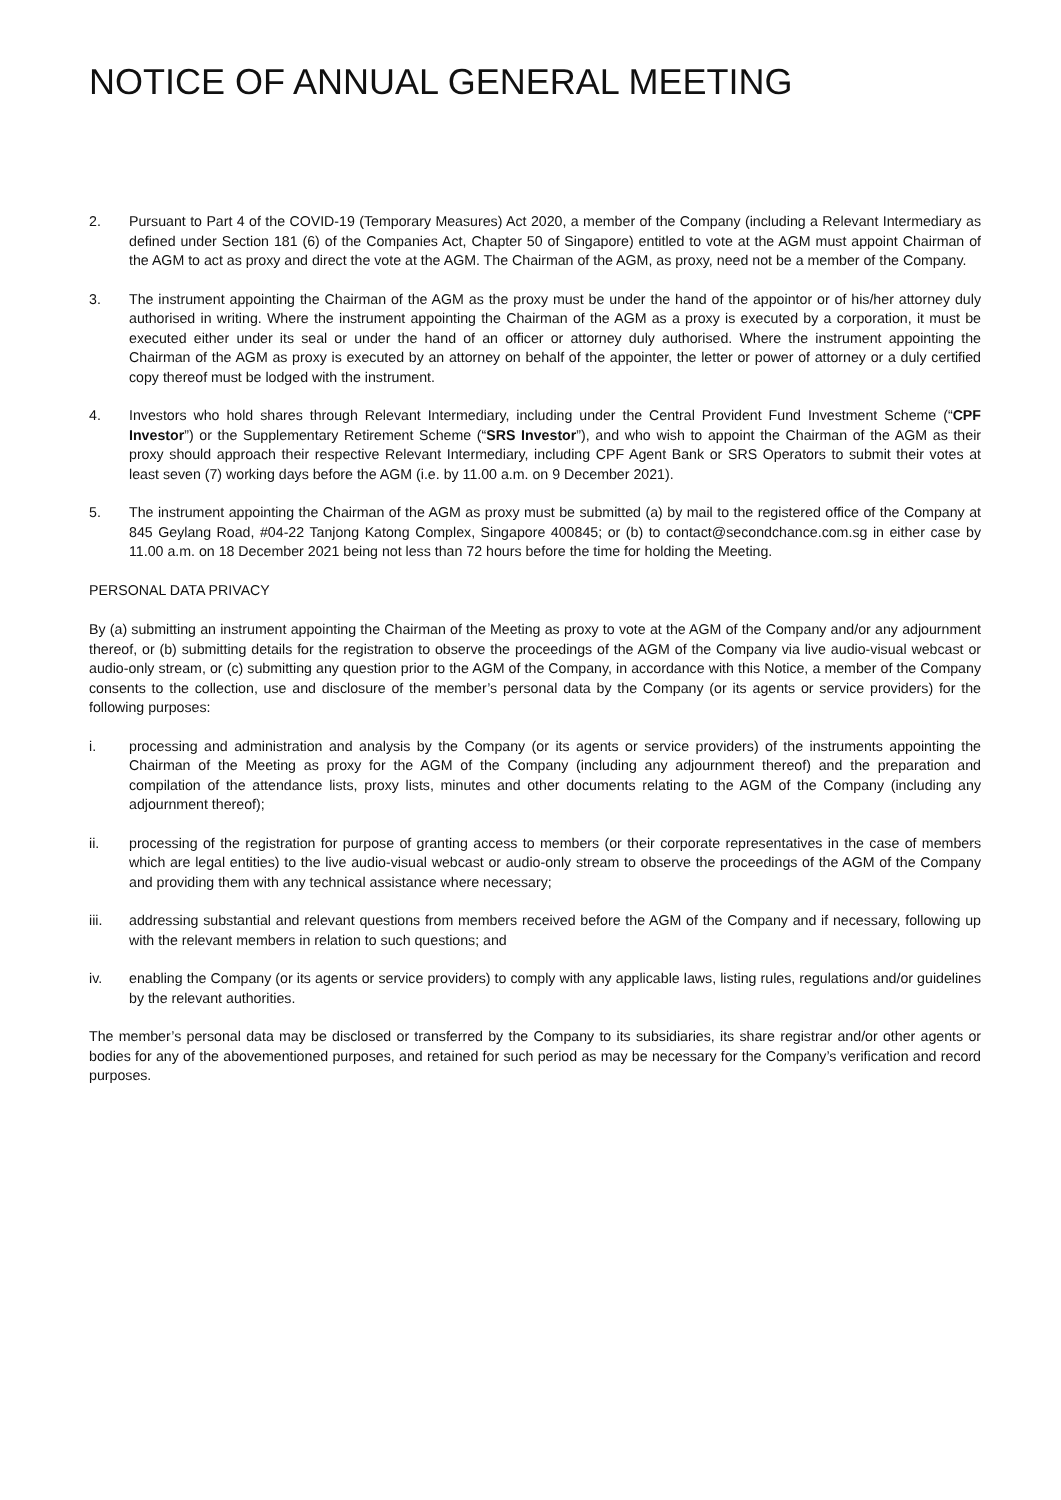NOTICE OF ANNUAL GENERAL MEETING
2. Pursuant to Part 4 of the COVID-19 (Temporary Measures) Act 2020, a member of the Company (including a Relevant Intermediary as defined under Section 181 (6) of the Companies Act, Chapter 50 of Singapore) entitled to vote at the AGM must appoint Chairman of the AGM to act as proxy and direct the vote at the AGM. The Chairman of the AGM, as proxy, need not be a member of the Company.
3. The instrument appointing the Chairman of the AGM as the proxy must be under the hand of the appointor or of his/her attorney duly authorised in writing. Where the instrument appointing the Chairman of the AGM as a proxy is executed by a corporation, it must be executed either under its seal or under the hand of an officer or attorney duly authorised. Where the instrument appointing the Chairman of the AGM as proxy is executed by an attorney on behalf of the appointer, the letter or power of attorney or a duly certified copy thereof must be lodged with the instrument.
4. Investors who hold shares through Relevant Intermediary, including under the Central Provident Fund Investment Scheme (“CPF Investor”) or the Supplementary Retirement Scheme (“SRS Investor”), and who wish to appoint the Chairman of the AGM as their proxy should approach their respective Relevant Intermediary, including CPF Agent Bank or SRS Operators to submit their votes at least seven (7) working days before the AGM (i.e. by 11.00 a.m. on 9 December 2021).
5. The instrument appointing the Chairman of the AGM as proxy must be submitted (a) by mail to the registered office of the Company at 845 Geylang Road, #04-22 Tanjong Katong Complex, Singapore 400845; or (b) to contact@secondchance.com.sg in either case by 11.00 a.m. on 18 December 2021 being not less than 72 hours before the time for holding the Meeting.
PERSONAL DATA PRIVACY
By (a) submitting an instrument appointing the Chairman of the Meeting as proxy to vote at the AGM of the Company and/or any adjournment thereof, or (b) submitting details for the registration to observe the proceedings of the AGM of the Company via live audio-visual webcast or audio-only stream, or (c) submitting any question prior to the AGM of the Company, in accordance with this Notice, a member of the Company consents to the collection, use and disclosure of the member’s personal data by the Company (or its agents or service providers) for the following purposes:
i. processing and administration and analysis by the Company (or its agents or service providers) of the instruments appointing the Chairman of the Meeting as proxy for the AGM of the Company (including any adjournment thereof) and the preparation and compilation of the attendance lists, proxy lists, minutes and other documents relating to the AGM of the Company (including any adjournment thereof);
ii. processing of the registration for purpose of granting access to members (or their corporate representatives in the case of members which are legal entities) to the live audio-visual webcast or audio-only stream to observe the proceedings of the AGM of the Company and providing them with any technical assistance where necessary;
iii. addressing substantial and relevant questions from members received before the AGM of the Company and if necessary, following up with the relevant members in relation to such questions; and
iv. enabling the Company (or its agents or service providers) to comply with any applicable laws, listing rules, regulations and/or guidelines by the relevant authorities.
The member’s personal data may be disclosed or transferred by the Company to its subsidiaries, its share registrar and/or other agents or bodies for any of the abovementioned purposes, and retained for such period as may be necessary for the Company’s verification and record purposes.